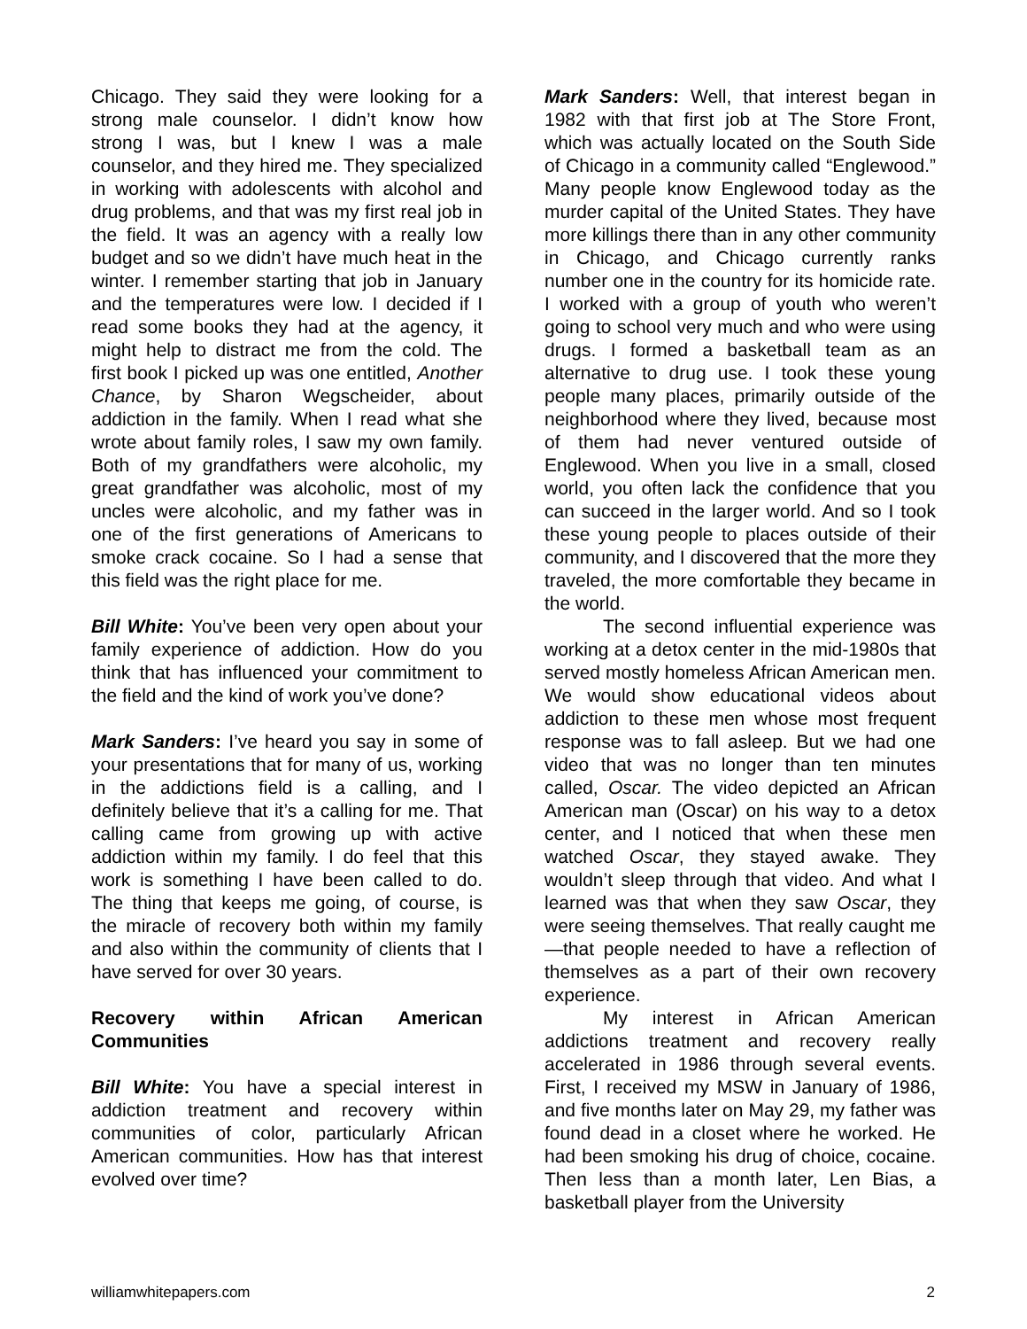Chicago. They said they were looking for a strong male counselor. I didn’t know how strong I was, but I knew I was a male counselor, and they hired me. They specialized in working with adolescents with alcohol and drug problems, and that was my first real job in the field. It was an agency with a really low budget and so we didn’t have much heat in the winter. I remember starting that job in January and the temperatures were low. I decided if I read some books they had at the agency, it might help to distract me from the cold. The first book I picked up was one entitled, Another Chance, by Sharon Wegscheider, about addiction in the family. When I read what she wrote about family roles, I saw my own family. Both of my grandfathers were alcoholic, my great grandfather was alcoholic, most of my uncles were alcoholic, and my father was in one of the first generations of Americans to smoke crack cocaine. So I had a sense that this field was the right place for me.
Bill White: You’ve been very open about your family experience of addiction. How do you think that has influenced your commitment to the field and the kind of work you’ve done?
Mark Sanders: I’ve heard you say in some of your presentations that for many of us, working in the addictions field is a calling, and I definitely believe that it’s a calling for me. That calling came from growing up with active addiction within my family. I do feel that this work is something I have been called to do. The thing that keeps me going, of course, is the miracle of recovery both within my family and also within the community of clients that I have served for over 30 years.
Recovery within African American Communities
Bill White: You have a special interest in addiction treatment and recovery within communities of color, particularly African American communities. How has that interest evolved over time?
Mark Sanders: Well, that interest began in 1982 with that first job at The Store Front, which was actually located on the South Side of Chicago in a community called “Englewood.” Many people know Englewood today as the murder capital of the United States. They have more killings there than in any other community in Chicago, and Chicago currently ranks number one in the country for its homicide rate. I worked with a group of youth who weren’t going to school very much and who were using drugs. I formed a basketball team as an alternative to drug use. I took these young people many places, primarily outside of the neighborhood where they lived, because most of them had never ventured outside of Englewood. When you live in a small, closed world, you often lack the confidence that you can succeed in the larger world. And so I took these young people to places outside of their community, and I discovered that the more they traveled, the more comfortable they became in the world.
The second influential experience was working at a detox center in the mid-1980s that served mostly homeless African American men. We would show educational videos about addiction to these men whose most frequent response was to fall asleep. But we had one video that was no longer than ten minutes called, Oscar. The video depicted an African American man (Oscar) on his way to a detox center, and I noticed that when these men watched Oscar, they stayed awake. They wouldn’t sleep through that video. And what I learned was that when they saw Oscar, they were seeing themselves. That really caught me—that people needed to have a reflection of themselves as a part of their own recovery experience.
My interest in African American addictions treatment and recovery really accelerated in 1986 through several events. First, I received my MSW in January of 1986, and five months later on May 29, my father was found dead in a closet where he worked. He had been smoking his drug of choice, cocaine. Then less than a month later, Len Bias, a basketball player from the University
williamwhitepapers.com 2